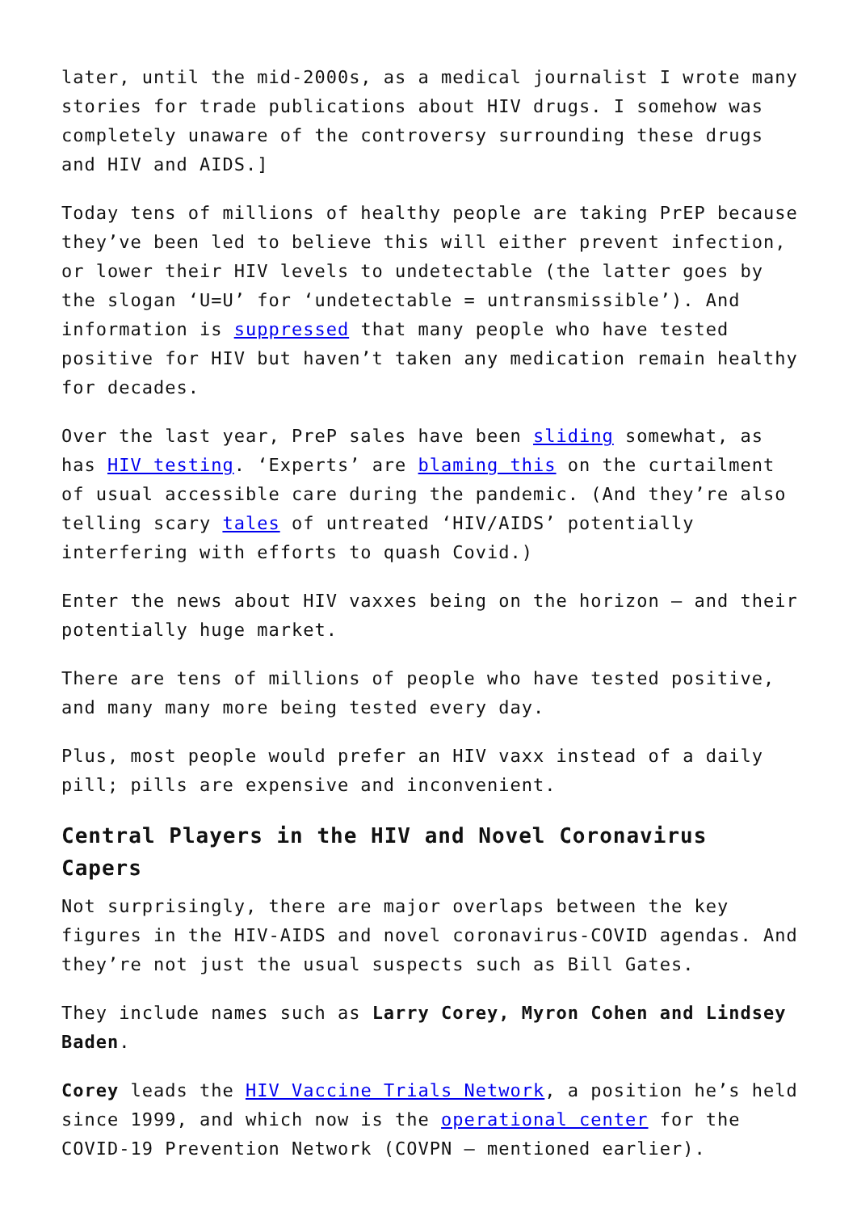later, until the mid-2000s, as a medical journalist I wrote many stories for trade publications about HIV drugs. I somehow was completely unaware of the controversy surrounding these drugs and HIV and AIDS.]
Today tens of millions of healthy people are taking PrEP because they’ve been led to believe this will either prevent infection, or lower their HIV levels to undetectable (the latter goes by the slogan ‘U=U’ for ‘undetectable = untransmissible’). And information is suppressed that many people who have tested positive for HIV but haven’t taken any medication remain healthy for decades.
Over the last year, PreP sales have been sliding somewhat, as has HIV testing. ‘Experts’ are blaming this on the curtailment of usual accessible care during the pandemic. (And they’re also telling scary tales of untreated ‘HIV/AIDS’ potentially interfering with efforts to quash Covid.)
Enter the news about HIV vaxxes being on the horizon – and their potentially huge market.
There are tens of millions of people who have tested positive, and many many more being tested every day.
Plus, most people would prefer an HIV vaxx instead of a daily pill; pills are expensive and inconvenient.
Central Players in the HIV and Novel Coronavirus Capers
Not surprisingly, there are major overlaps between the key figures in the HIV-AIDS and novel coronavirus-COVID agendas. And they’re not just the usual suspects such as Bill Gates.
They include names such as Larry Corey, Myron Cohen and Lindsey Baden.
Corey leads the HIV Vaccine Trials Network, a position he’s held since 1999, and which now is the operational center for the COVID-19 Prevention Network (COVPN – mentioned earlier).